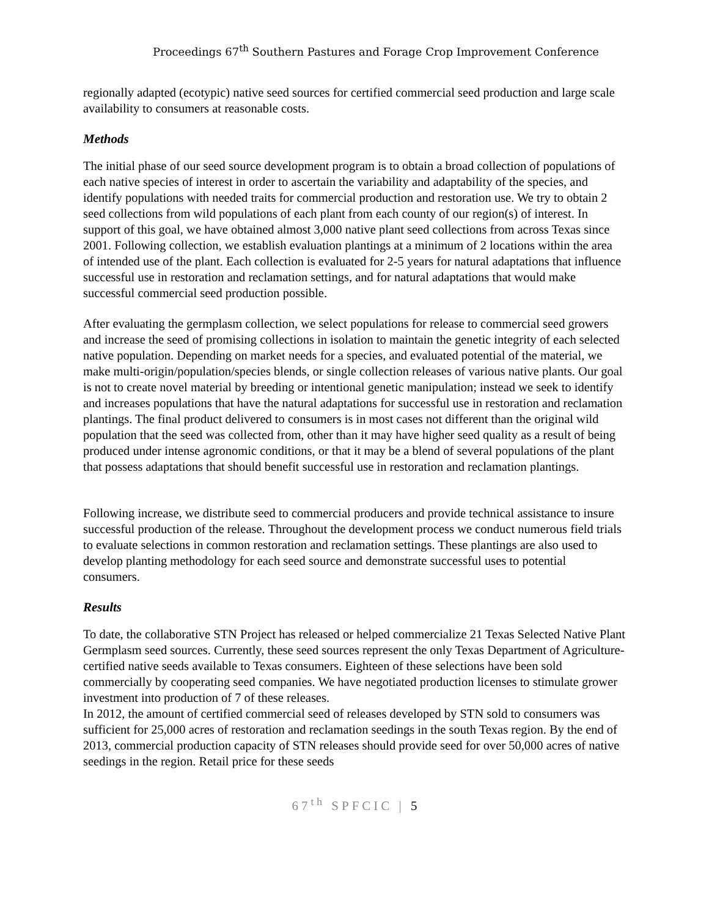Proceedings 67<sup>th</sup> Southern Pastures and Forage Crop Improvement Conference
regionally adapted (ecotypic) native seed sources for certified commercial seed production and large scale availability to consumers at reasonable costs.
Methods
The initial phase of our seed source development program is to obtain a broad collection of populations of each native species of interest in order to ascertain the variability and adaptability of the species, and identify populations with needed traits for commercial production and restoration use. We try to obtain 2 seed collections from wild populations of each plant from each county of our region(s) of interest. In support of this goal, we have obtained almost 3,000 native plant seed collections from across Texas since 2001. Following collection, we establish evaluation plantings at a minimum of 2 locations within the area of intended use of the plant. Each collection is evaluated for 2-5 years for natural adaptations that influence successful use in restoration and reclamation settings, and for natural adaptations that would make successful commercial seed production possible.
After evaluating the germplasm collection, we select populations for release to commercial seed growers and increase the seed of promising collections in isolation to maintain the genetic integrity of each selected native population. Depending on market needs for a species, and evaluated potential of the material, we make multi-origin/population/species blends, or single collection releases of various native plants. Our goal is not to create novel material by breeding or intentional genetic manipulation; instead we seek to identify and increases populations that have the natural adaptations for successful use in restoration and reclamation plantings. The final product delivered to consumers is in most cases not different than the original wild population that the seed was collected from, other than it may have higher seed quality as a result of being produced under intense agronomic conditions, or that it may be a blend of several populations of the plant that possess adaptations that should benefit successful use in restoration and reclamation plantings.
Following increase, we distribute seed to commercial producers and provide technical assistance to insure successful production of the release. Throughout the development process we conduct numerous field trials to evaluate selections in common restoration and reclamation settings. These plantings are also used to develop planting methodology for each seed source and demonstrate successful uses to potential consumers.
Results
To date, the collaborative STN Project has released or helped commercialize 21 Texas Selected Native Plant Germplasm seed sources. Currently, these seed sources represent the only Texas Department of Agriculture-certified native seeds available to Texas consumers. Eighteen of these selections have been sold commercially by cooperating seed companies. We have negotiated production licenses to stimulate grower investment into production of 7 of these releases.
In 2012, the amount of certified commercial seed of releases developed by STN sold to consumers was sufficient for 25,000 acres of restoration and reclamation seedings in the south Texas region. By the end of 2013, commercial production capacity of STN releases should provide seed for over 50,000 acres of native seedings in the region. Retail price for these seeds
67<sup>th</sup> SPFCIC | 5